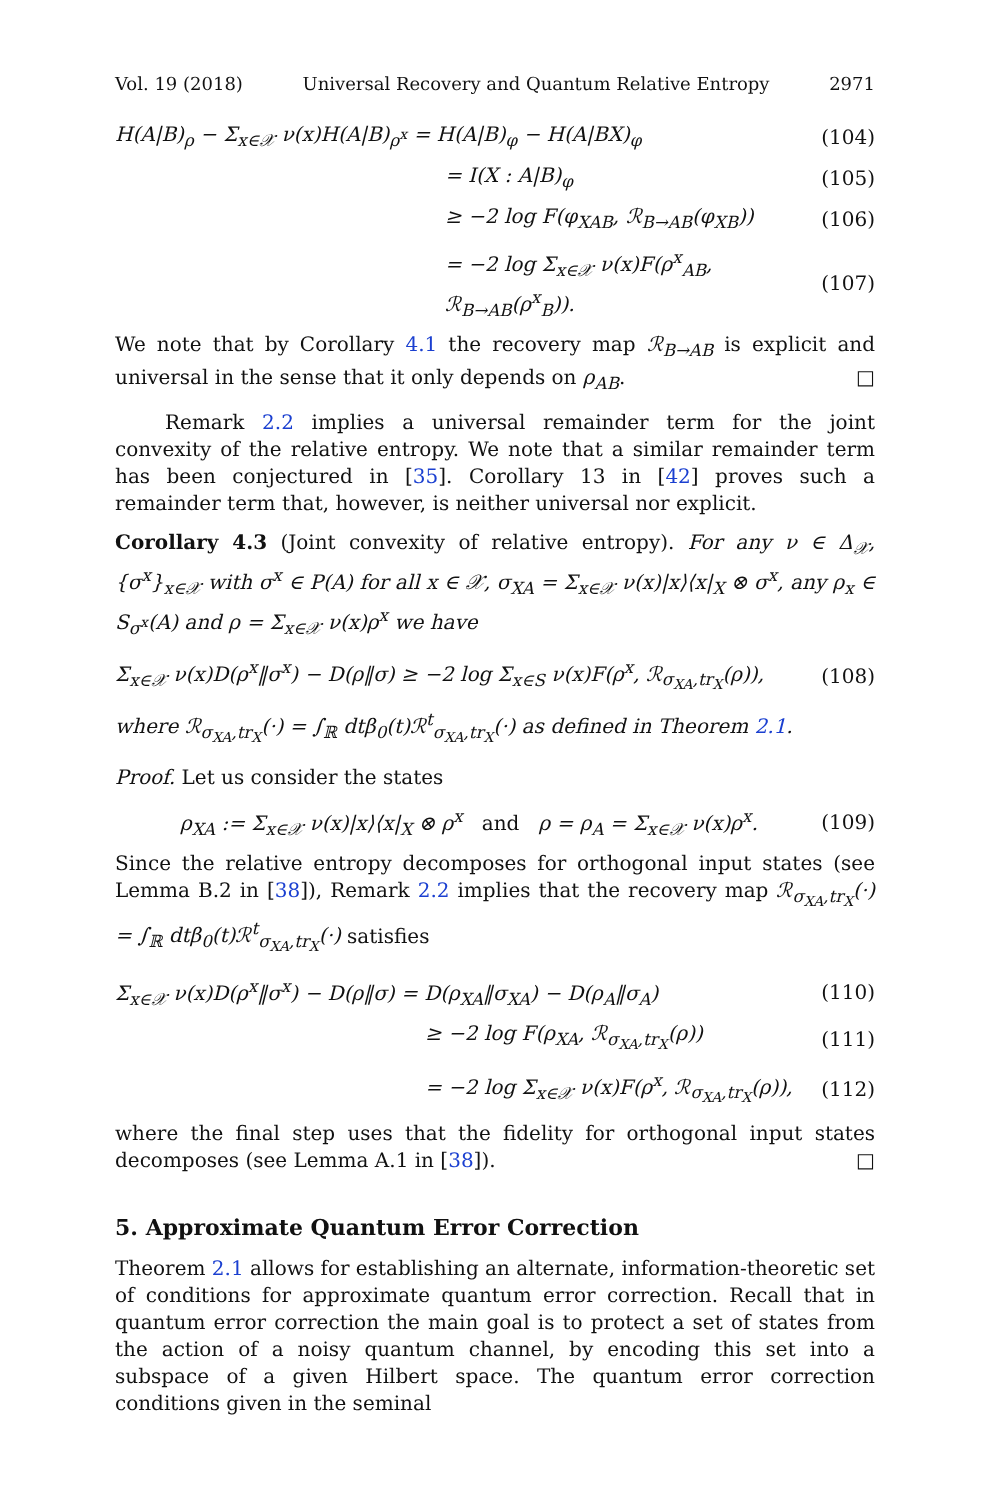Vol. 19 (2018) Universal Recovery and Quantum Relative Entropy 2971
H(A|B)<sub>ρ</sub> − Σ<sub>x∈𝒳</sub> ν(x)H(A|B)<sub>ρ<sup>x</sup></sub> = H(A|B)<sub>φ</sub> − H(A|BX)<sub>φ</sub> (104)
= I(X : A|B)<sub>φ</sub> (105)
≥ −2 log F(φ<sub>XAB</sub>, ℛ<sub>B→AB</sub>(φ<sub>XB</sub>)) (106)
= −2 log Σ<sub>x∈𝒳</sub> ν(x)F(ρ<sup>x</sup><sub>AB</sub>, ℛ<sub>B→AB</sub>(ρ<sup>x</sup><sub>B</sub>)). (107)
We note that by Corollary 4.1 the recovery map ℛ<sub>B→AB</sub> is explicit and universal in the sense that it only depends on ρ<sub>AB</sub>. □
Remark 2.2 implies a universal remainder term for the joint convexity of the relative entropy. We note that a similar remainder term has been conjectured in [35]. Corollary 13 in [42] proves such a remainder term that, however, is neither universal nor explicit.
Corollary 4.3 (Joint convexity of relative entropy). For any ν ∈ Δ<sub>𝒳</sub>, {σ<sup>x</sup>}<sub>x∈𝒳</sub> with σ<sup>x</sup> ∈ P(A) for all x ∈ 𝒳, σ<sub>XA</sub> = Σ<sub>x∈𝒳</sub> ν(x)|x⟩⟨x|<sub>X</sub> ⊗ σ<sup>x</sup>, any ρ<sub>x</sub> ∈ S<sub>σ<sup>x</sup></sub>(A) and ρ = Σ<sub>x∈𝒳</sub> ν(x)ρ<sup>x</sup> we have
Σ<sub>x∈𝒳</sub> ν(x)D(ρ<sup>x</sup>‖σ<sup>x</sup>) − D(ρ‖σ) ≥ −2 log Σ<sub>x∈S</sub> ν(x)F(ρ<sup>x</sup>, ℛ<sub>σ<sub>XA</sub>,tr<sub>X</sub></sub>(ρ)), (108)
where ℛ<sub>σ<sub>XA</sub>,tr<sub>X</sub></sub>(·) = ∫<sub>ℝ</sub> dtβ<sub>0</sub>(t)ℛ<sup>t</sup><sub>σ<sub>XA</sub>,tr<sub>X</sub></sub>(·) as defined in Theorem 2.1.
Proof. Let us consider the states
ρ<sub>XA</sub> := Σ<sub>x∈𝒳</sub> ν(x)|x⟩⟨x|<sub>X</sub> ⊗ ρ<sup>x</sup> and ρ = ρ<sub>A</sub> = Σ<sub>x∈𝒳</sub> ν(x)ρ<sup>x</sup>. (109)
Since the relative entropy decomposes for orthogonal input states (see Lemma B.2 in [38]), Remark 2.2 implies that the recovery map ℛ<sub>σ<sub>XA</sub>,tr<sub>X</sub></sub>(·) = ∫<sub>ℝ</sub> dtβ<sub>0</sub>(t)ℛ<sup>t</sup><sub>σ<sub>XA</sub>,tr<sub>X</sub></sub>(·) satisfies
Σ<sub>x∈𝒳</sub> ν(x)D(ρ<sup>x</sup>‖σ<sup>x</sup>) − D(ρ‖σ) = D(ρ<sub>XA</sub>‖σ<sub>XA</sub>) − D(ρ<sub>A</sub>‖σ<sub>A</sub>) (110)
≥ −2 log F(ρ<sub>XA</sub>, ℛ<sub>σ<sub>XA</sub>,tr<sub>X</sub></sub>(ρ)) (111)
= −2 log Σ<sub>x∈𝒳</sub> ν(x)F(ρ<sup>x</sup>, ℛ<sub>σ<sub>XA</sub>,tr<sub>X</sub></sub>(ρ)), (112)
where the final step uses that the fidelity for orthogonal input states decomposes (see Lemma A.1 in [38]). □
5. Approximate Quantum Error Correction
Theorem 2.1 allows for establishing an alternate, information-theoretic set of conditions for approximate quantum error correction. Recall that in quantum error correction the main goal is to protect a set of states from the action of a noisy quantum channel, by encoding this set into a subspace of a given Hilbert space. The quantum error correction conditions given in the seminal